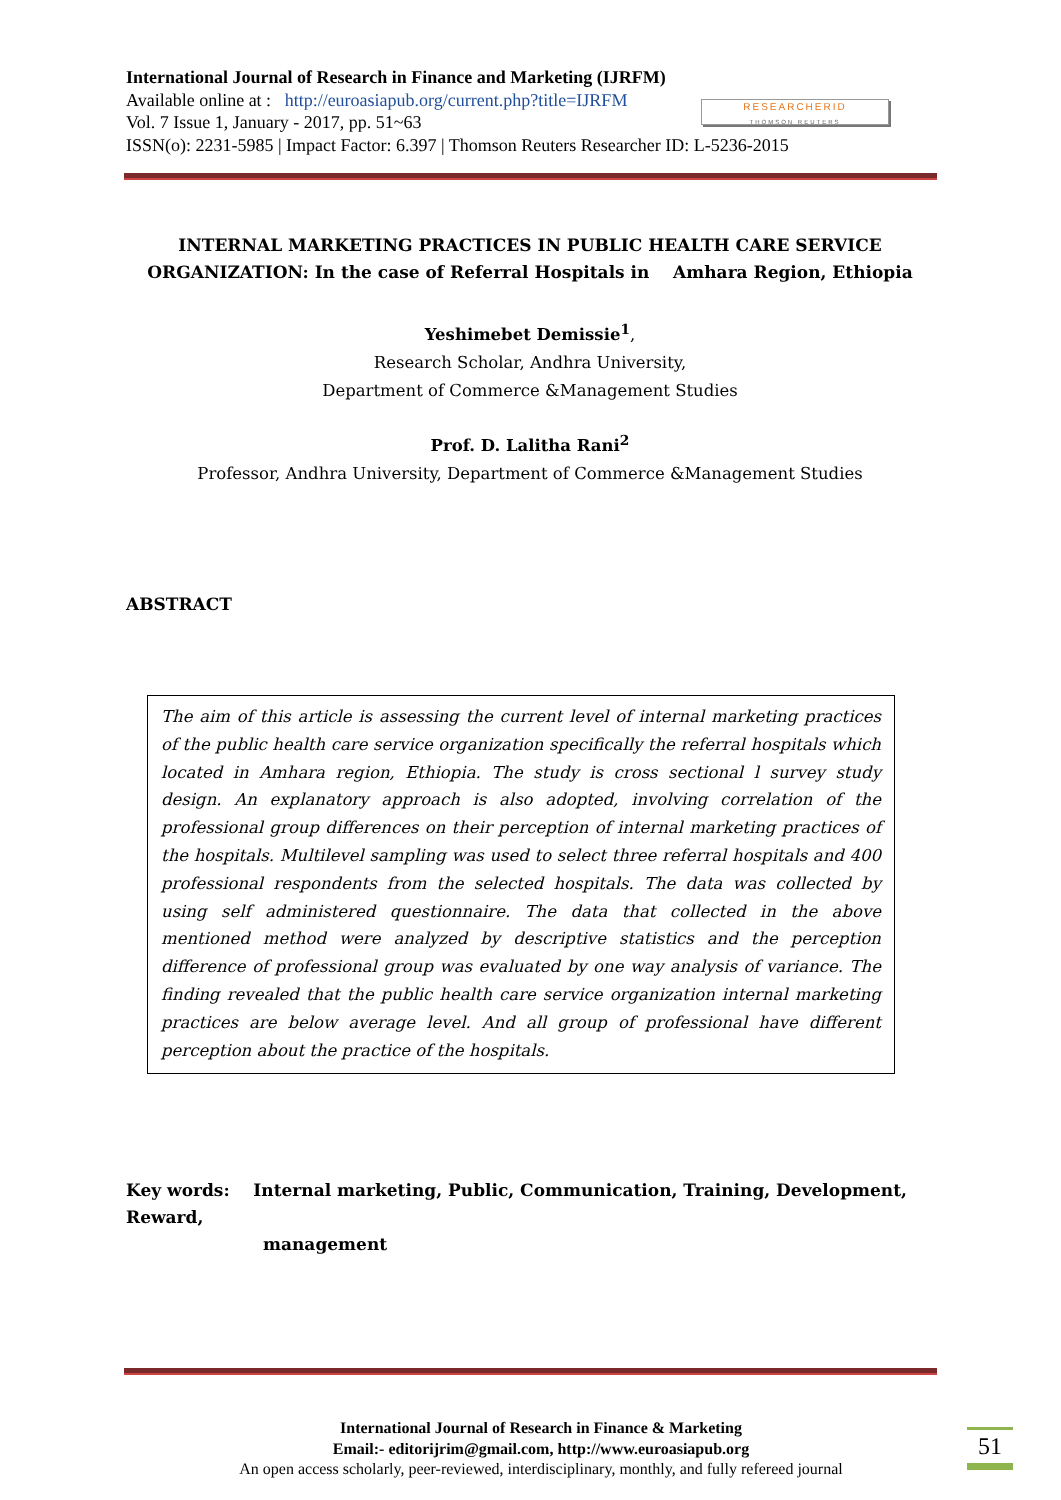International Journal of Research in Finance and Marketing (IJRFM)
Available online at : http://euroasiapub.org/current.php?title=IJRFM
Vol. 7 Issue 1, January - 2017, pp. 51~63
ISSN(o): 2231-5985 | Impact Factor: 6.397 | Thomson Reuters Researcher ID: L-5236-2015
RESEARCHERID
THOMSON REUTERS
INTERNAL MARKETING PRACTICES IN PUBLIC HEALTH CARE SERVICE ORGANIZATION: In the case of Referral Hospitals in Amhara Region, Ethiopia
Yeshimebet Demissie<sup>1</sup>,
Research Scholar, Andhra University,
Department of Commerce &Management Studies
Prof. D. Lalitha Rani<sup>2</sup>
Professor, Andhra University, Department of Commerce &Management Studies
ABSTRACT
The aim of this article is assessing the current level of internal marketing practices of the public health care service organization specifically the referral hospitals which located in Amhara region, Ethiopia. The study is cross sectional l survey study design. An explanatory approach is also adopted, involving correlation of the professional group differences on their perception of internal marketing practices of the hospitals. Multilevel sampling was used to select three referral hospitals and 400 professional respondents from the selected hospitals. The data was collected by using self administered questionnaire. The data that collected in the above mentioned method were analyzed by descriptive statistics and the perception difference of professional group was evaluated by one way analysis of variance. The finding revealed that the public health care service organization internal marketing practices are below average level. And all group of professional have different perception about the practice of the hospitals.
Key words: Internal marketing, Public, Communication, Training, Development, Reward,
management
International Journal of Research in Finance & Marketing
Email:- editorijrim@gmail.com, http://www.euroasiapub.org
An open access scholarly, peer-reviewed, interdisciplinary, monthly, and fully refereed journal
51